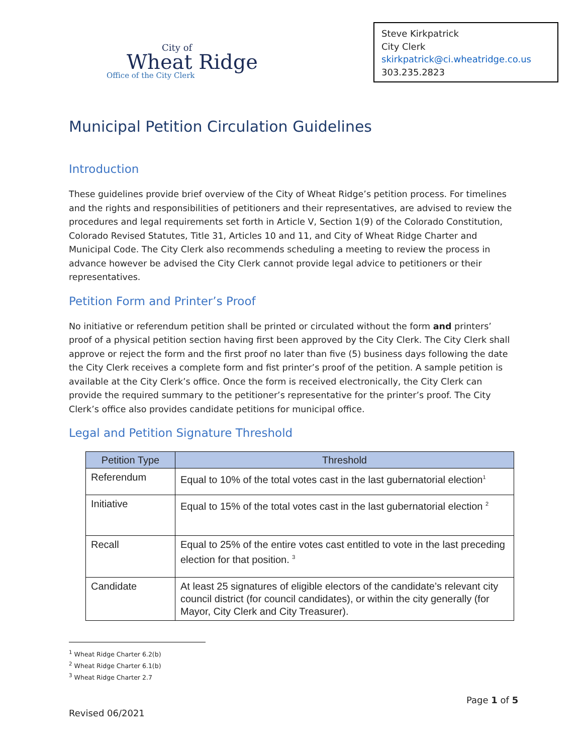City of
Wheat Ridge
Office of the City Clerk
Steve Kirkpatrick
City Clerk
skirkpatrick@ci.wheatridge.co.us
303.235.2823
Municipal Petition Circulation Guidelines
Introduction
These guidelines provide brief overview of the City of Wheat Ridge’s petition process. For timelines and the rights and responsibilities of petitioners and their representatives, are advised to review the procedures and legal requirements set forth in Article V, Section 1(9) of the Colorado Constitution, Colorado Revised Statutes, Title 31, Articles 10 and 11, and City of Wheat Ridge Charter and Municipal Code. The City Clerk also recommends scheduling a meeting to review the process in advance however be advised the City Clerk cannot provide legal advice to petitioners or their representatives.
Petition Form and Printer’s Proof
No initiative or referendum petition shall be printed or circulated without the form and printers’ proof of a physical petition section having first been approved by the City Clerk. The City Clerk shall approve or reject the form and the first proof no later than five (5) business days following the date the City Clerk receives a complete form and fist printer’s proof of the petition. A sample petition is available at the City Clerk’s office. Once the form is received electronically, the City Clerk can provide the required summary to the petitioner’s representative for the printer’s proof. The City Clerk’s office also provides candidate petitions for municipal office.
Legal and Petition Signature Threshold
| Petition Type | Threshold |
| --- | --- |
| Referendum | Equal to 10% of the total votes cast in the last gubernatorial election<sup>1</sup> |
| Initiative | Equal to 15% of the total votes cast in the last gubernatorial election <sup>2</sup> |
| Recall | Equal to 25% of the entire votes cast entitled to vote in the last preceding election for that position. <sup>3</sup> |
| Candidate | At least 25 signatures of eligible electors of the candidate’s relevant city council district (for council candidates), or within the city generally (for Mayor, City Clerk and City Treasurer). |
<sup>1</sup> Wheat Ridge Charter 6.2(b)
<sup>2</sup> Wheat Ridge Charter 6.1(b)
<sup>3</sup> Wheat Ridge Charter 2.7
Page 1 of 5
Revised 06/2021